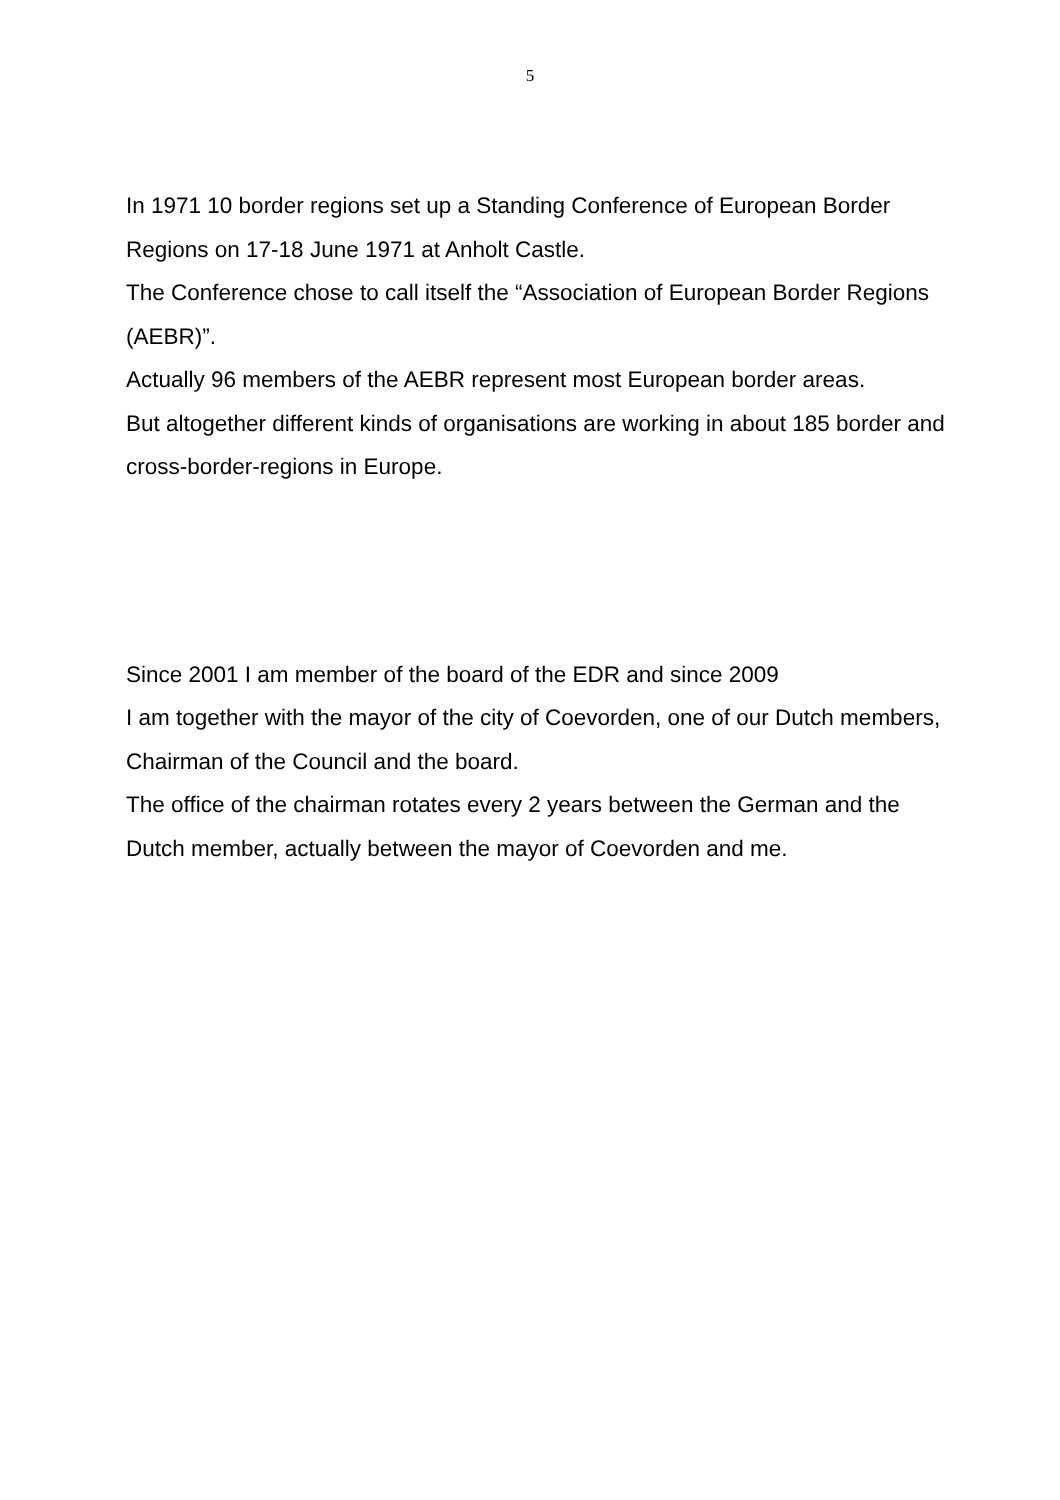5
In 1971 10 border regions set up a Standing Conference of European Border Regions on 17-18 June 1971 at Anholt Castle.
The Conference chose to call itself the “Association of European Border Regions (AEBR)”.
Actually 96 members of the AEBR represent most European border areas.
But altogether different kinds of organisations are working in about 185 border and cross-border-regions in Europe.
Since 2001 I am member of the board of the EDR and since 2009
I am together with the mayor of the city of Coevorden, one of our Dutch members, Chairman of the Council and the board.
The office of the chairman rotates every 2 years between the German and the Dutch member, actually between the mayor of Coevorden and me.